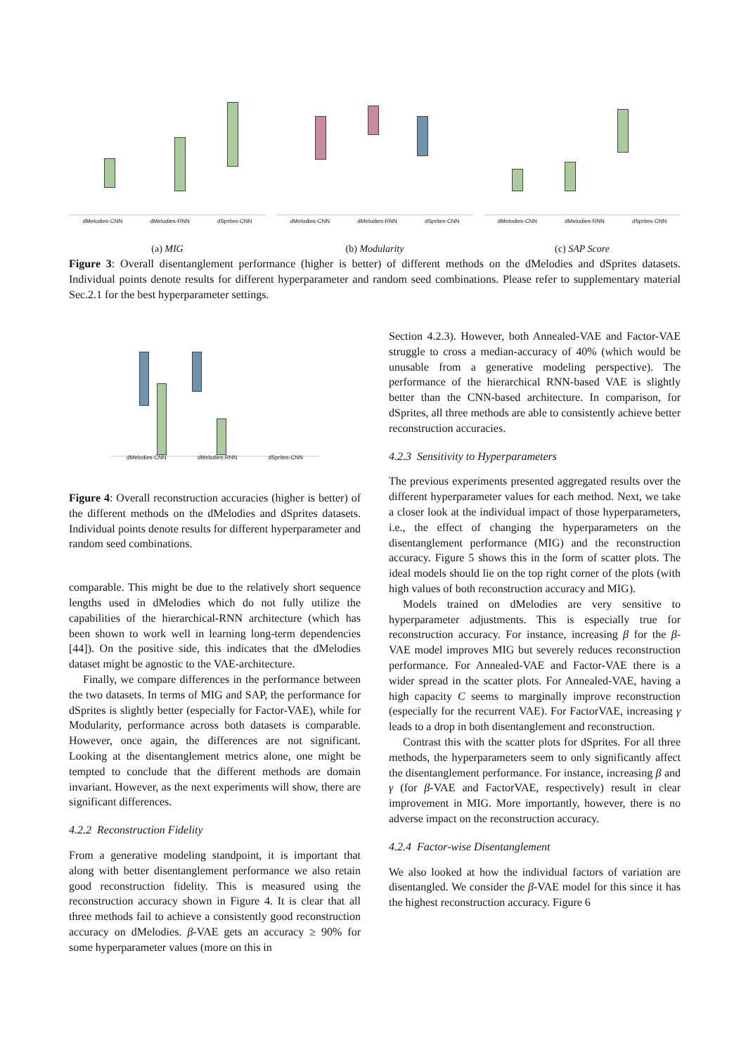dMelodies-CNN dMelodies-RNN dSprites-CNN
(a) MIG
dMelodies-CNN dMelodies-RNN dSprites-CNN
(b) Modularity
dMelodies-CNN dMelodies-RNN dSprites-CNN
(c) SAP Score
Figure 3: Overall disentanglement performance (higher is better) of different methods on the dMelodies and dSprites datasets. Individual points denote results for different hyperparameter and random seed combinations. Please refer to supplementary material Sec.2.1 for the best hyperparameter settings.
dMelodies-CNN dMelodies-RNN dSprites-CNN
Figure 4: Overall reconstruction accuracies (higher is better) of the different methods on the dMelodies and dSprites datasets. Individual points denote results for different hyperparameter and random seed combinations.
comparable. This might be due to the relatively short sequence lengths used in dMelodies which do not fully utilize the capabilities of the hierarchical-RNN architecture (which has been shown to work well in learning long-term dependencies [44]). On the positive side, this indicates that the dMelodies dataset might be agnostic to the VAE-architecture.
Finally, we compare differences in the performance between the two datasets. In terms of MIG and SAP, the performance for dSprites is slightly better (especially for Factor-VAE), while for Modularity, performance across both datasets is comparable. However, once again, the differences are not significant. Looking at the disentanglement metrics alone, one might be tempted to conclude that the different methods are domain invariant. However, as the next experiments will show, there are significant differences.
4.2.2 Reconstruction Fidelity
From a generative modeling standpoint, it is important that along with better disentanglement performance we also retain good reconstruction fidelity. This is measured using the reconstruction accuracy shown in Figure 4. It is clear that all three methods fail to achieve a consistently good reconstruction accuracy on dMelodies. β-VAE gets an accuracy ≥ 90% for some hyperparameter values (more on this in
Section 4.2.3). However, both Annealed-VAE and Factor-VAE struggle to cross a median-accuracy of 40% (which would be unusable from a generative modeling perspective). The performance of the hierarchical RNN-based VAE is slightly better than the CNN-based architecture. In comparison, for dSprites, all three methods are able to consistently achieve better reconstruction accuracies.
4.2.3 Sensitivity to Hyperparameters
The previous experiments presented aggregated results over the different hyperparameter values for each method. Next, we take a closer look at the individual impact of those hyperparameters, i.e., the effect of changing the hyperparameters on the disentanglement performance (MIG) and the reconstruction accuracy. Figure 5 shows this in the form of scatter plots. The ideal models should lie on the top right corner of the plots (with high values of both reconstruction accuracy and MIG).
Models trained on dMelodies are very sensitive to hyperparameter adjustments. This is especially true for reconstruction accuracy. For instance, increasing β for the β-VAE model improves MIG but severely reduces reconstruction performance. For Annealed-VAE and Factor-VAE there is a wider spread in the scatter plots. For Annealed-VAE, having a high capacity C seems to marginally improve reconstruction (especially for the recurrent VAE). For FactorVAE, increasing γ leads to a drop in both disentanglement and reconstruction.
Contrast this with the scatter plots for dSprites. For all three methods, the hyperparameters seem to only significantly affect the disentanglement performance. For instance, increasing β and γ (for β-VAE and FactorVAE, respectively) result in clear improvement in MIG. More importantly, however, there is no adverse impact on the reconstruction accuracy.
4.2.4 Factor-wise Disentanglement
We also looked at how the individual factors of variation are disentangled. We consider the β-VAE model for this since it has the highest reconstruction accuracy. Figure 6